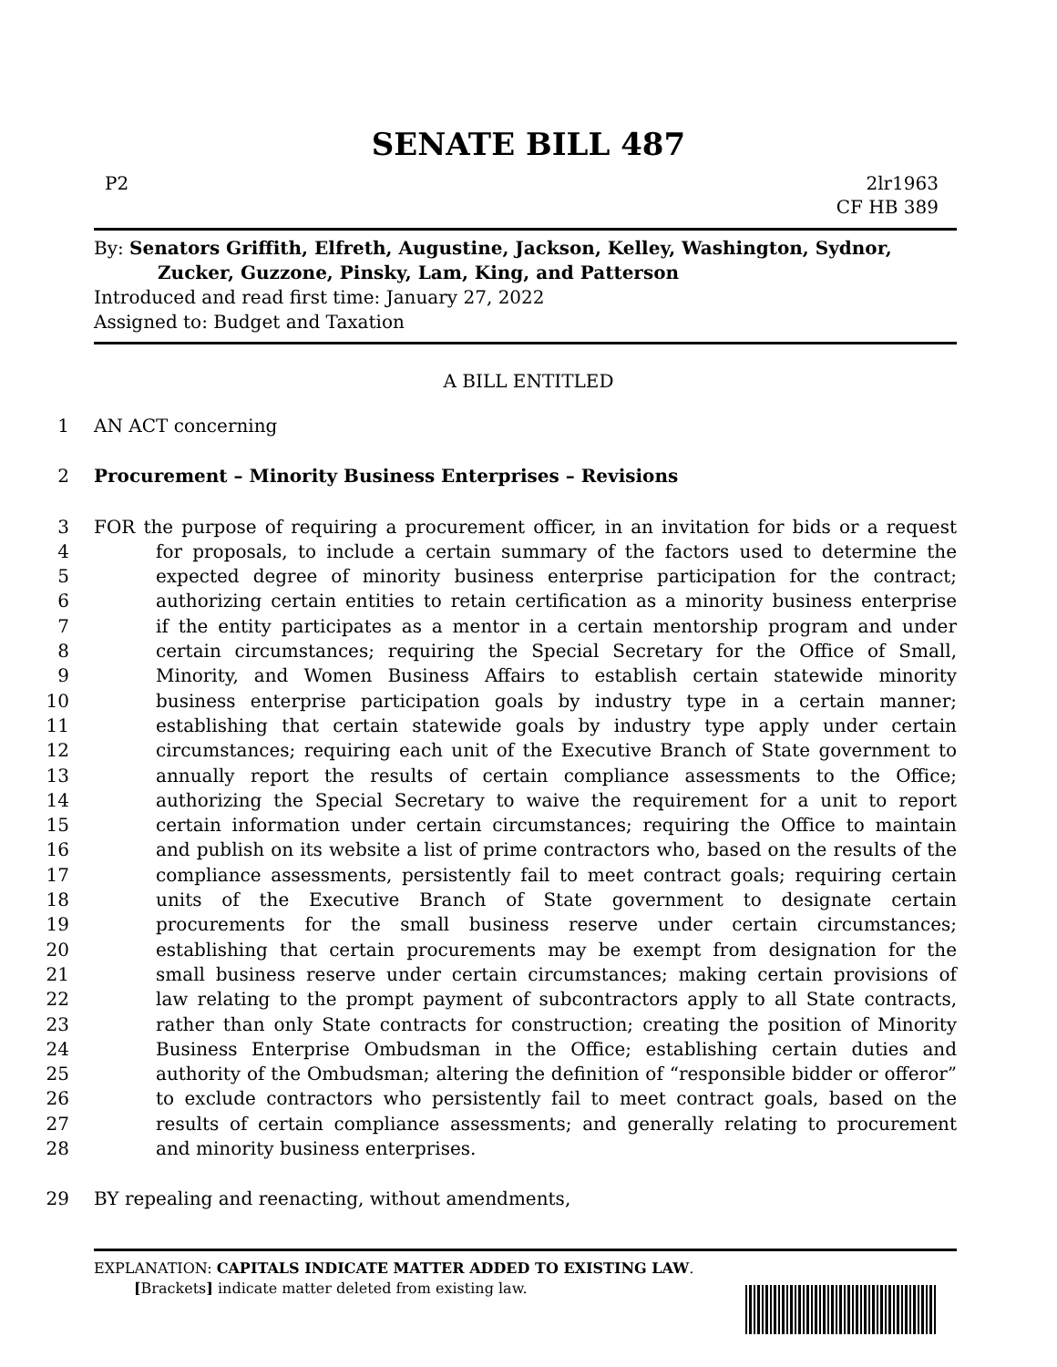SENATE BILL 487
P2 2lr1963
CF HB 389
By: Senators Griffith, Elfreth, Augustine, Jackson, Kelley, Washington, Sydnor,
Zucker, Guzzone, Pinsky, Lam, King, and Patterson
Introduced and read first time: January 27, 2022
Assigned to: Budget and Taxation
A BILL ENTITLED
1 AN ACT concerning
2 Procurement – Minority Business Enterprises – Revisions
3 FOR the purpose of requiring a procurement officer, in an invitation for bids or a request
4 for proposals, to include a certain summary of the factors used to determine the
5 expected degree of minority business enterprise participation for the contract;
6 authorizing certain entities to retain certification as a minority business enterprise
7 if the entity participates as a mentor in a certain mentorship program and under
8 certain circumstances; requiring the Special Secretary for the Office of Small,
9 Minority, and Women Business Affairs to establish certain statewide minority
10 business enterprise participation goals by industry type in a certain manner;
11 establishing that certain statewide goals by industry type apply under certain
12 circumstances; requiring each unit of the Executive Branch of State government to
13 annually report the results of certain compliance assessments to the Office;
14 authorizing the Special Secretary to waive the requirement for a unit to report
15 certain information under certain circumstances; requiring the Office to maintain
16 and publish on its website a list of prime contractors who, based on the results of the
17 compliance assessments, persistently fail to meet contract goals; requiring certain
18 units of the Executive Branch of State government to designate certain
19 procurements for the small business reserve under certain circumstances;
20 establishing that certain procurements may be exempt from designation for the
21 small business reserve under certain circumstances; making certain provisions of
22 law relating to the prompt payment of subcontractors apply to all State contracts,
23 rather than only State contracts for construction; creating the position of Minority
24 Business Enterprise Ombudsman in the Office; establishing certain duties and
25 authority of the Ombudsman; altering the definition of “responsible bidder or offeror”
26 to exclude contractors who persistently fail to meet contract goals, based on the
27 results of certain compliance assessments; and generally relating to procurement
28 and minority business enterprises.
29 BY repealing and reenacting, without amendments,
EXPLANATION: CAPITALS INDICATE MATTER ADDED TO EXISTING LAW.
[Brackets] indicate matter deleted from existing law.